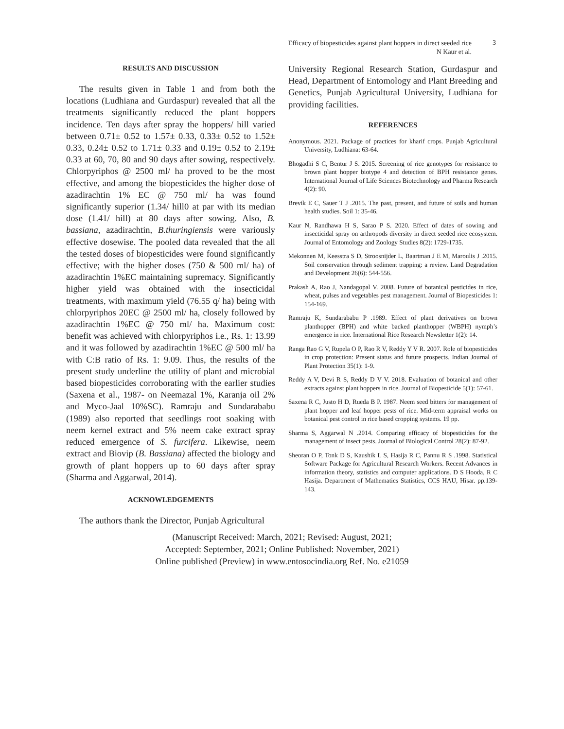Efficacy of biopesticides against plant hoppers in direct seeded rice
N Kaur et al.
3
RESULTS AND DISCUSSION
The results given in Table 1 and from both the locations (Ludhiana and Gurdaspur) revealed that all the treatments significantly reduced the plant hoppers incidence. Ten days after spray the hoppers/ hill varied between 0.71± 0.52 to 1.57± 0.33, 0.33± 0.52 to 1.52± 0.33, 0.24± 0.52 to 1.71± 0.33 and 0.19± 0.52 to 2.19± 0.33 at 60, 70, 80 and 90 days after sowing, respectively. Chlorpyriphos @ 2500 ml/ ha proved to be the most effective, and among the biopesticides the higher dose of azadirachtin 1% EC @ 750 ml/ ha was found significantly superior (1.34/ hill0 at par with its median dose (1.41/ hill) at 80 days after sowing. Also, B. bassiana, azadirachtin, B.thuringiensis were variously effective dosewise. The pooled data revealed that the all the tested doses of biopesticides were found significantly effective; with the higher doses (750 & 500 ml/ ha) of azadirachtin 1%EC maintaining supremacy. Significantly higher yield was obtained with the insecticidal treatments, with maximum yield (76.55 q/ ha) being with chlorpyriphos 20EC @ 2500 ml/ ha, closely followed by azadirachtin 1%EC @ 750 ml/ ha. Maximum cost: benefit was achieved with chlorpyriphos i.e., Rs. 1: 13.99 and it was followed by azadirachtin 1%EC @ 500 ml/ ha with C:B ratio of Rs. 1: 9.09. Thus, the results of the present study underline the utility of plant and microbial based biopesticides corroborating with the earlier studies (Saxena et al., 1987- on Neemazal 1%, Karanja oil 2% and Myco-Jaal 10%SC). Ramraju and Sundarababu (1989) also reported that seedlings root soaking with neem kernel extract and 5% neem cake extract spray reduced emergence of S. furcifera. Likewise, neem extract and Biovip (B. Bassiana) affected the biology and growth of plant hoppers up to 60 days after spray (Sharma and Aggarwal, 2014).
ACKNOWLEDGEMENTS
The authors thank the Director, Punjab Agricultural
University Regional Research Station, Gurdaspur and Head, Department of Entomology and Plant Breeding and Genetics, Punjab Agricultural University, Ludhiana for providing facilities.
REFERENCES
Anonymous. 2021. Package of practices for kharif crops. Punjab Agricultural University, Ludhiana: 63-64.
Bhogadhi S C, Bentur J S. 2015. Screening of rice genotypes for resistance to brown plant hopper biotype 4 and detection of BPH resistance genes. International Journal of Life Sciences Biotechnology and Pharma Research 4(2): 90.
Brevik E C, Sauer T J .2015. The past, present, and future of soils and human health studies. Soil 1: 35-46.
Kaur N, Randhawa H S, Sarao P S. 2020. Effect of dates of sowing and insecticidal spray on arthropods diversity in direct seeded rice ecosystem. Journal of Entomology and Zoology Studies 8(2): 1729-1735.
Mekonnen M, Keesstra S D, Stroosnijder L, Baartman J E M, Maroulis J .2015. Soil conservation through sediment trapping: a review. Land Degradation and Development 26(6): 544-556.
Prakash A, Rao J, Nandagopal V. 2008. Future of botanical pesticides in rice, wheat, pulses and vegetables pest management. Journal of Biopesticides 1: 154-169.
Ramraju K, Sundarababu P .1989. Effect of plant derivatives on brown planthopper (BPH) and white backed planthopper (WBPH) nymph’s emergence in rice. International Rice Research Newsletter 1(2): 14.
Ranga Rao G V, Rupela O P, Rao R V, Reddy Y V R. 2007. Role of biopesticides in crop protection: Present status and future prospects. Indian Journal of Plant Protection 35(1): 1-9.
Reddy A V, Devi R S, Reddy D V V. 2018. Evaluation of botanical and other extracts against plant hoppers in rice. Journal of Biopesticide 5(1): 57-61.
Saxena R C, Justo H D, Rueda B P. 1987. Neem seed bitters for management of plant hopper and leaf hopper pests of rice. Mid-term appraisal works on botanical pest control in rice based cropping systems. 19 pp.
Sharma S, Aggarwal N .2014. Comparing efficacy of biopesticides for the management of insect pests. Journal of Biological Control 28(2): 87-92.
Sheoran O P, Tonk D S, Kaushik L S, Hasija R C, Pannu R S .1998. Statistical Software Package for Agricultural Research Workers. Recent Advances in information theory, statistics and computer applications. D S Hooda, R C Hasija. Department of Mathematics Statistics, CCS HAU, Hisar. pp.139-143.
(Manuscript Received: March, 2021; Revised: August, 2021;
Accepted: September, 2021; Online Published: November, 2021)
Online published (Preview) in www.entosocindia.org Ref. No. e21059